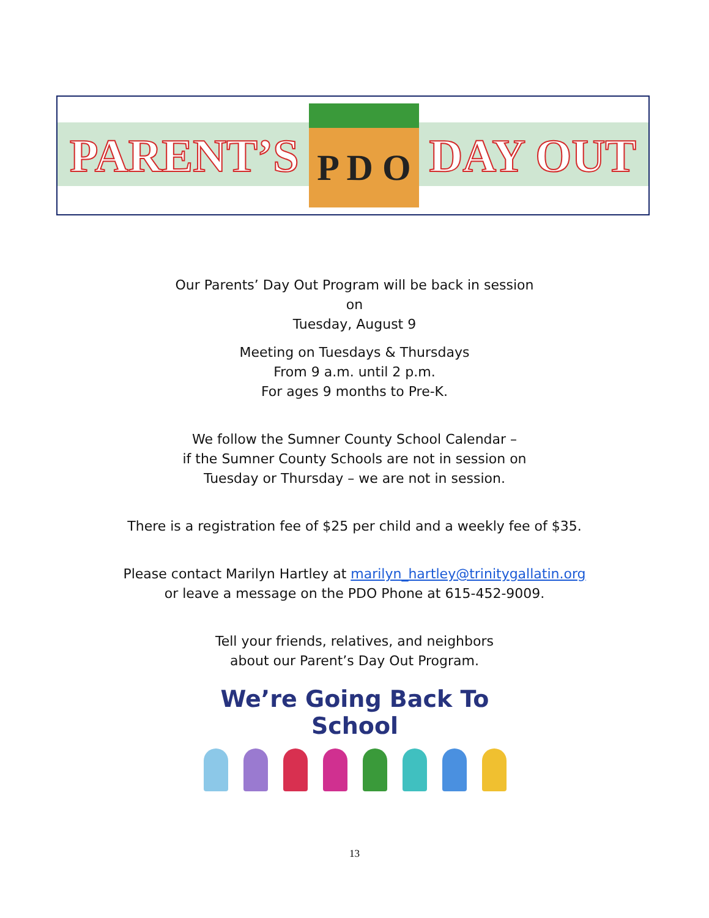PARENT’S P D O DAY OUT
Our Parents’ Day Out Program will be back in session
on
Tuesday, August 9
Meeting on Tuesdays & Thursdays
From 9 a.m. until 2 p.m.
For ages 9 months to Pre-K.
We follow the Sumner County School Calendar –
if the Sumner County Schools are not in session on
Tuesday or Thursday – we are not in session.
There is a registration fee of $25 per child and a weekly fee of $35.
Please contact Marilyn Hartley at marilyn_hartley@trinitygallatin.org
or leave a message on the PDO Phone at 615-452-9009.
Tell your friends, relatives, and neighbors
about our Parent’s Day Out Program.
We’re Going Back To School
13